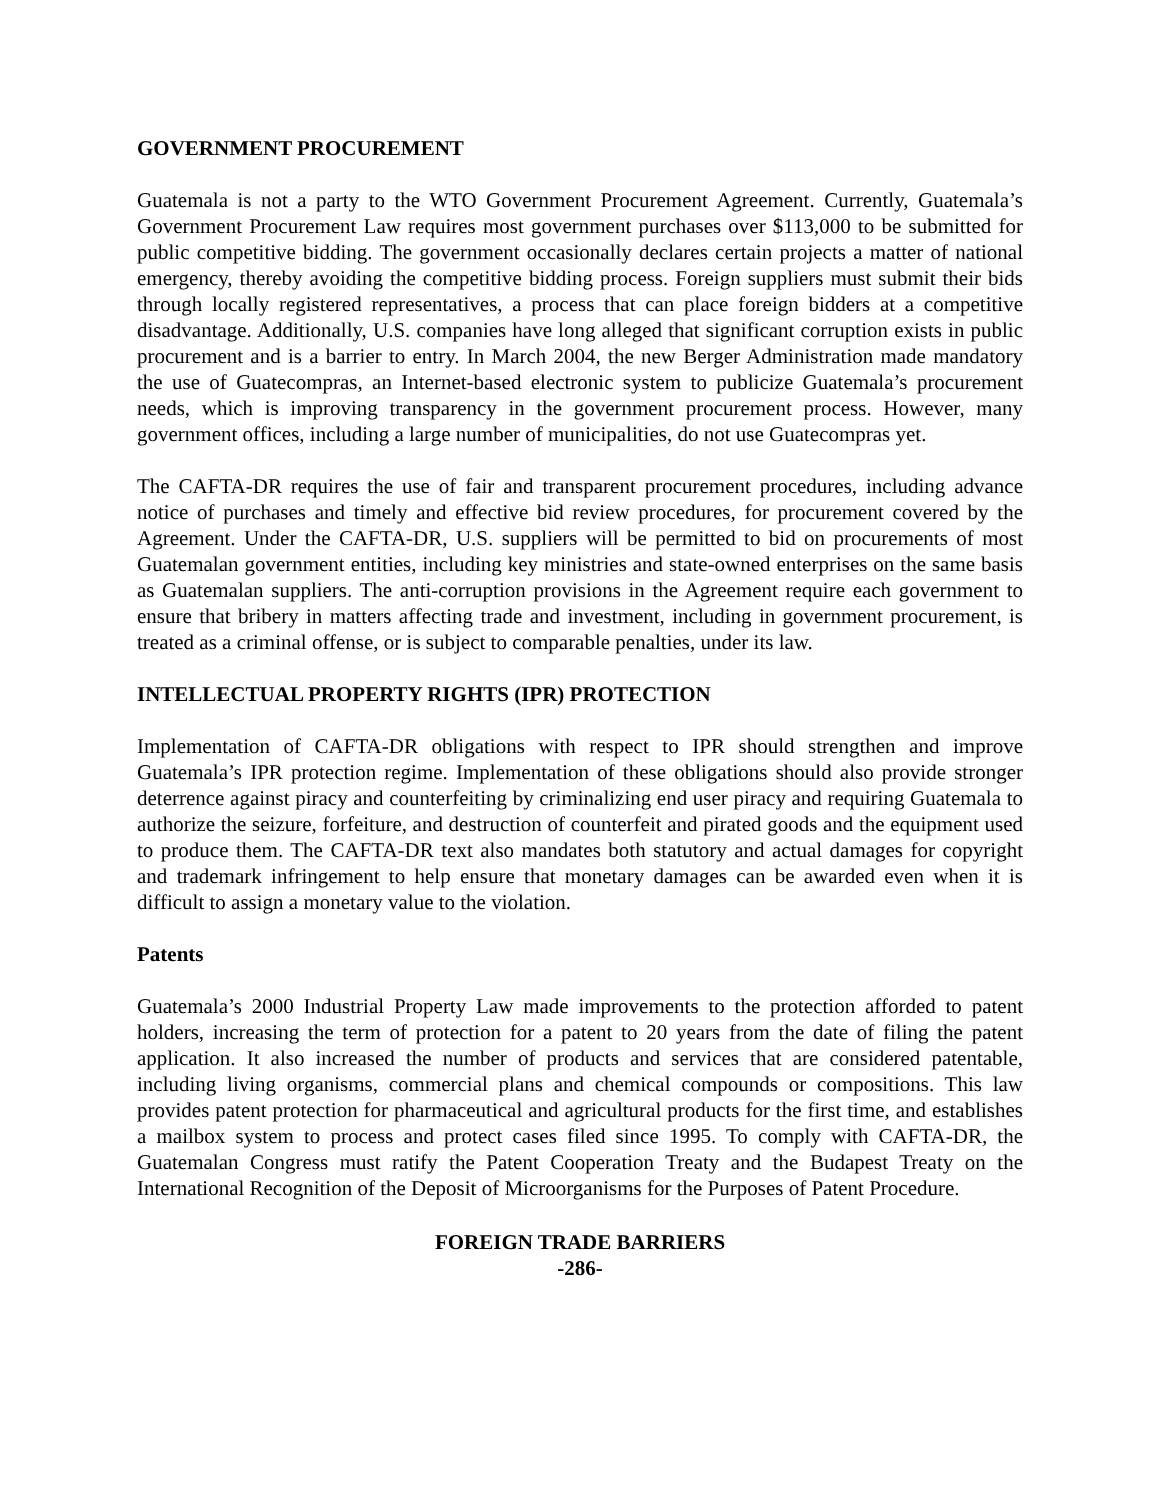GOVERNMENT PROCUREMENT
Guatemala is not a party to the WTO Government Procurement Agreement. Currently, Guatemala’s Government Procurement Law requires most government purchases over $113,000 to be submitted for public competitive bidding. The government occasionally declares certain projects a matter of national emergency, thereby avoiding the competitive bidding process. Foreign suppliers must submit their bids through locally registered representatives, a process that can place foreign bidders at a competitive disadvantage. Additionally, U.S. companies have long alleged that significant corruption exists in public procurement and is a barrier to entry. In March 2004, the new Berger Administration made mandatory the use of Guatecompras, an Internet-based electronic system to publicize Guatemala’s procurement needs, which is improving transparency in the government procurement process. However, many government offices, including a large number of municipalities, do not use Guatecompras yet.
The CAFTA-DR requires the use of fair and transparent procurement procedures, including advance notice of purchases and timely and effective bid review procedures, for procurement covered by the Agreement. Under the CAFTA-DR, U.S. suppliers will be permitted to bid on procurements of most Guatemalan government entities, including key ministries and state-owned enterprises on the same basis as Guatemalan suppliers. The anti-corruption provisions in the Agreement require each government to ensure that bribery in matters affecting trade and investment, including in government procurement, is treated as a criminal offense, or is subject to comparable penalties, under its law.
INTELLECTUAL PROPERTY RIGHTS (IPR) PROTECTION
Implementation of CAFTA-DR obligations with respect to IPR should strengthen and improve Guatemala’s IPR protection regime. Implementation of these obligations should also provide stronger deterrence against piracy and counterfeiting by criminalizing end user piracy and requiring Guatemala to authorize the seizure, forfeiture, and destruction of counterfeit and pirated goods and the equipment used to produce them. The CAFTA-DR text also mandates both statutory and actual damages for copyright and trademark infringement to help ensure that monetary damages can be awarded even when it is difficult to assign a monetary value to the violation.
Patents
Guatemala’s 2000 Industrial Property Law made improvements to the protection afforded to patent holders, increasing the term of protection for a patent to 20 years from the date of filing the patent application. It also increased the number of products and services that are considered patentable, including living organisms, commercial plans and chemical compounds or compositions. This law provides patent protection for pharmaceutical and agricultural products for the first time, and establishes a mailbox system to process and protect cases filed since 1995. To comply with CAFTA-DR, the Guatemalan Congress must ratify the Patent Cooperation Treaty and the Budapest Treaty on the International Recognition of the Deposit of Microorganisms for the Purposes of Patent Procedure.
FOREIGN TRADE BARRIERS
-286-